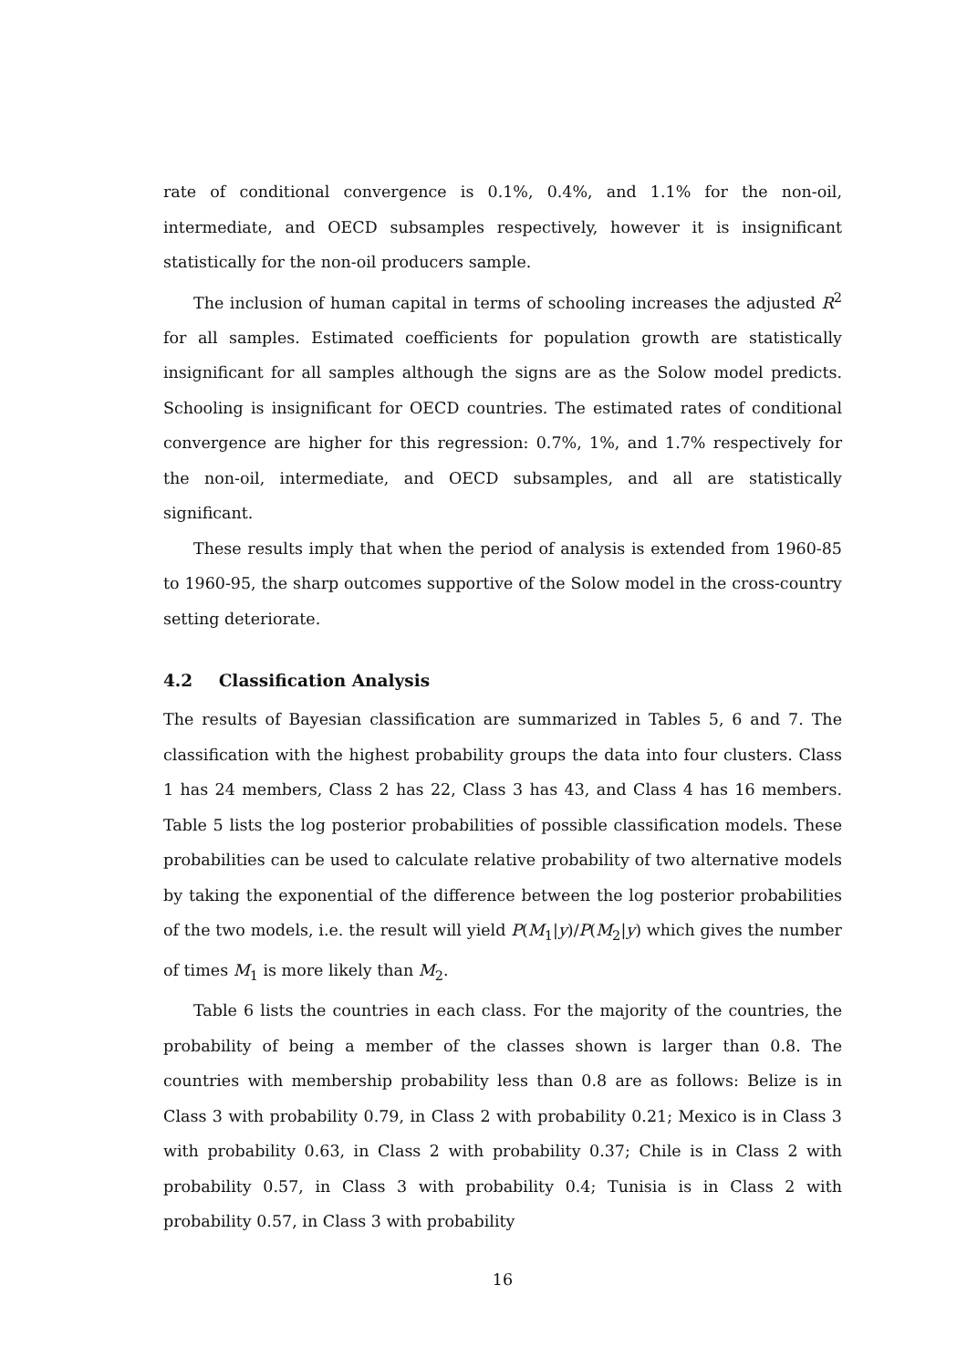rate of conditional convergence is 0.1%, 0.4%, and 1.1% for the non-oil, intermediate, and OECD subsamples respectively, however it is insignificant statistically for the non-oil producers sample.
The inclusion of human capital in terms of schooling increases the adjusted R<sup>2</sup> for all samples. Estimated coefficients for population growth are statistically insignificant for all samples although the signs are as the Solow model predicts. Schooling is insignificant for OECD countries. The estimated rates of conditional convergence are higher for this regression: 0.7%, 1%, and 1.7% respectively for the non-oil, intermediate, and OECD subsamples, and all are statistically significant.
These results imply that when the period of analysis is extended from 1960-85 to 1960-95, the sharp outcomes supportive of the Solow model in the cross-country setting deteriorate.
4.2 Classification Analysis
The results of Bayesian classification are summarized in Tables 5, 6 and 7. The classification with the highest probability groups the data into four clusters. Class 1 has 24 members, Class 2 has 22, Class 3 has 43, and Class 4 has 16 members. Table 5 lists the log posterior probabilities of possible classification models. These probabilities can be used to calculate relative probability of two alternative models by taking the exponential of the difference between the log posterior probabilities of the two models, i.e. the result will yield P(M<sub>1</sub>|y)/P(M<sub>2</sub>|y) which gives the number of times M<sub>1</sub> is more likely than M<sub>2</sub>.
Table 6 lists the countries in each class. For the majority of the countries, the probability of being a member of the classes shown is larger than 0.8. The countries with membership probability less than 0.8 are as follows: Belize is in Class 3 with probability 0.79, in Class 2 with probability 0.21; Mexico is in Class 3 with probability 0.63, in Class 2 with probability 0.37; Chile is in Class 2 with probability 0.57, in Class 3 with probability 0.4; Tunisia is in Class 2 with probability 0.57, in Class 3 with probability
16